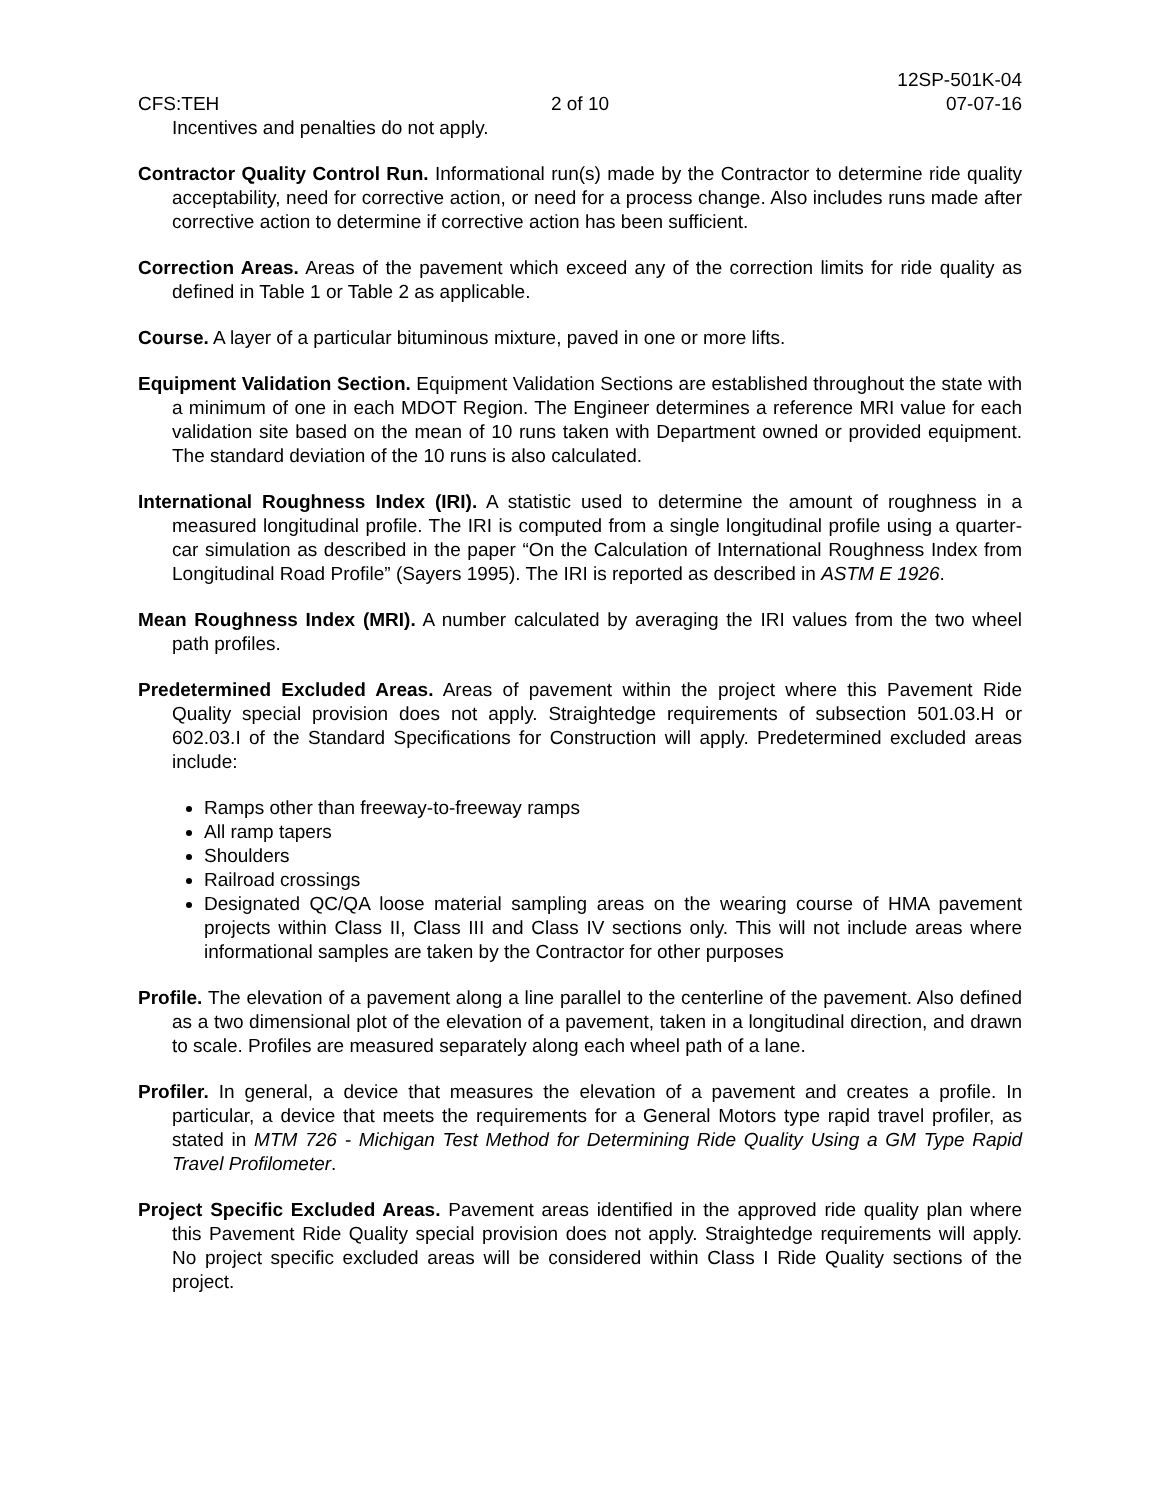CFS:TEH
2 of 10
12SP-501K-04
07-07-16
Incentives and penalties do not apply.
Contractor Quality Control Run. Informational run(s) made by the Contractor to determine ride quality acceptability, need for corrective action, or need for a process change. Also includes runs made after corrective action to determine if corrective action has been sufficient.
Correction Areas. Areas of the pavement which exceed any of the correction limits for ride quality as defined in Table 1 or Table 2 as applicable.
Course. A layer of a particular bituminous mixture, paved in one or more lifts.
Equipment Validation Section. Equipment Validation Sections are established throughout the state with a minimum of one in each MDOT Region. The Engineer determines a reference MRI value for each validation site based on the mean of 10 runs taken with Department owned or provided equipment. The standard deviation of the 10 runs is also calculated.
International Roughness Index (IRI). A statistic used to determine the amount of roughness in a measured longitudinal profile. The IRI is computed from a single longitudinal profile using a quarter-car simulation as described in the paper “On the Calculation of International Roughness Index from Longitudinal Road Profile” (Sayers 1995). The IRI is reported as described in ASTM E 1926.
Mean Roughness Index (MRI). A number calculated by averaging the IRI values from the two wheel path profiles.
Predetermined Excluded Areas. Areas of pavement within the project where this Pavement Ride Quality special provision does not apply. Straightedge requirements of subsection 501.03.H or 602.03.I of the Standard Specifications for Construction will apply. Predetermined excluded areas include:
Ramps other than freeway-to-freeway ramps
All ramp tapers
Shoulders
Railroad crossings
Designated QC/QA loose material sampling areas on the wearing course of HMA pavement projects within Class II, Class III and Class IV sections only. This will not include areas where informational samples are taken by the Contractor for other purposes
Profile. The elevation of a pavement along a line parallel to the centerline of the pavement. Also defined as a two dimensional plot of the elevation of a pavement, taken in a longitudinal direction, and drawn to scale. Profiles are measured separately along each wheel path of a lane.
Profiler. In general, a device that measures the elevation of a pavement and creates a profile. In particular, a device that meets the requirements for a General Motors type rapid travel profiler, as stated in MTM 726 - Michigan Test Method for Determining Ride Quality Using a GM Type Rapid Travel Profilometer.
Project Specific Excluded Areas. Pavement areas identified in the approved ride quality plan where this Pavement Ride Quality special provision does not apply. Straightedge requirements will apply. No project specific excluded areas will be considered within Class I Ride Quality sections of the project.